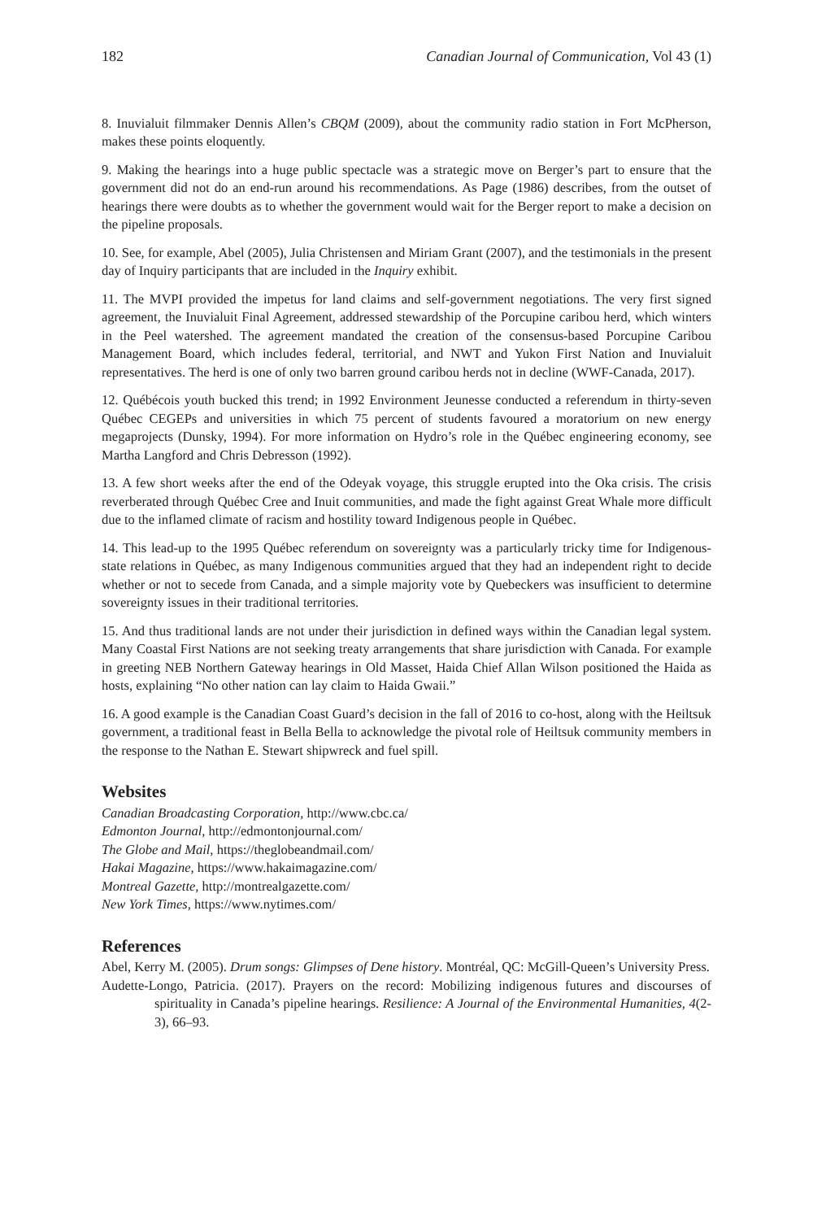182 Canadian Journal of Communication, Vol 43 (1)
8. Inuvialuit filmmaker Dennis Allen’s CBQM (2009), about the community radio station in Fort McPherson, makes these points eloquently.
9. Making the hearings into a huge public spectacle was a strategic move on Berger’s part to ensure that the government did not do an end-run around his recommendations. As Page (1986) describes, from the outset of hearings there were doubts as to whether the government would wait for the Berger report to make a decision on the pipeline proposals.
10. See, for example, Abel (2005), Julia Christensen and Miriam Grant (2007), and the testimonials in the present day of Inquiry participants that are included in the Inquiry exhibit.
11. The MVPI provided the impetus for land claims and self-government negotiations. The very first signed agreement, the Inuvialuit Final Agreement, addressed stewardship of the Porcupine caribou herd, which winters in the Peel watershed. The agreement mandated the creation of the consensus-based Porcupine Caribou Management Board, which includes federal, territorial, and NWT and Yukon First Nation and Inuvialuit representatives. The herd is one of only two barren ground caribou herds not in decline (WWF-Canada, 2017).
12. Québécois youth bucked this trend; in 1992 Environment Jeunesse conducted a referendum in thirty-seven Québec CEGEPs and universities in which 75 percent of students favoured a moratorium on new energy megaprojects (Dunsky, 1994). For more information on Hydro’s role in the Québec engineering economy, see Martha Langford and Chris Debresson (1992).
13. A few short weeks after the end of the Odeyak voyage, this struggle erupted into the Oka crisis. The crisis reverberated through Québec Cree and Inuit communities, and made the fight against Great Whale more difficult due to the inflamed climate of racism and hostility toward Indigenous people in Québec.
14. This lead-up to the 1995 Québec referendum on sovereignty was a particularly tricky time for Indigenous-state relations in Québec, as many Indigenous communities argued that they had an independent right to decide whether or not to secede from Canada, and a simple majority vote by Quebeckers was insufficient to determine sovereignty issues in their traditional territories.
15. And thus traditional lands are not under their jurisdiction in defined ways within the Canadian legal system. Many Coastal First Nations are not seeking treaty arrangements that share jurisdiction with Canada. For example in greeting NEB Northern Gateway hearings in Old Masset, Haida Chief Allan Wilson positioned the Haida as hosts, explaining “No other nation can lay claim to Haida Gwaii.”
16. A good example is the Canadian Coast Guard’s decision in the fall of 2016 to co-host, along with the Heiltsuk government, a traditional feast in Bella Bella to acknowledge the pivotal role of Heiltsuk community members in the response to the Nathan E. Stewart shipwreck and fuel spill.
Websites
Canadian Broadcasting Corporation, http://www.cbc.ca/
Edmonton Journal, http://edmontonjournal.com/
The Globe and Mail, https://theglobeandmail.com/
Hakai Magazine, https://www.hakaimagazine.com/
Montreal Gazette, http://montrealgazette.com/
New York Times, https://www.nytimes.com/
References
Abel, Kerry M. (2005). Drum songs: Glimpses of Dene history. Montréal, QC: McGill-Queen’s University Press.
Audette-Longo, Patricia. (2017). Prayers on the record: Mobilizing indigenous futures and discourses of spirituality in Canada’s pipeline hearings. Resilience: A Journal of the Environmental Humanities, 4(2-3), 66–93.